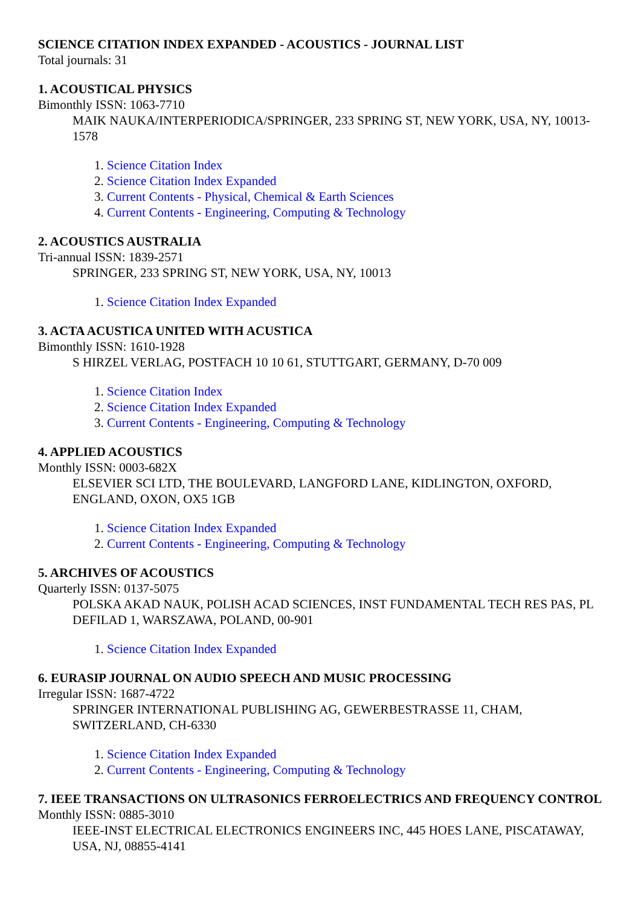SCIENCE CITATION INDEX EXPANDED - ACOUSTICS - JOURNAL LIST
Total journals: 31
1. ACOUSTICAL PHYSICS
Bimonthly ISSN: 1063-7710
MAIK NAUKA/INTERPERIODICA/SPRINGER, 233 SPRING ST, NEW YORK, USA, NY, 10013-1578
1. Science Citation Index
2. Science Citation Index Expanded
3. Current Contents - Physical, Chemical & Earth Sciences
4. Current Contents - Engineering, Computing & Technology
2. ACOUSTICS AUSTRALIA
Tri-annual ISSN: 1839-2571
SPRINGER, 233 SPRING ST, NEW YORK, USA, NY, 10013
1. Science Citation Index Expanded
3. ACTA ACUSTICA UNITED WITH ACUSTICA
Bimonthly ISSN: 1610-1928
S HIRZEL VERLAG, POSTFACH 10 10 61, STUTTGART, GERMANY, D-70 009
1. Science Citation Index
2. Science Citation Index Expanded
3. Current Contents - Engineering, Computing & Technology
4. APPLIED ACOUSTICS
Monthly ISSN: 0003-682X
ELSEVIER SCI LTD, THE BOULEVARD, LANGFORD LANE, KIDLINGTON, OXFORD, ENGLAND, OXON, OX5 1GB
1. Science Citation Index Expanded
2. Current Contents - Engineering, Computing & Technology
5. ARCHIVES OF ACOUSTICS
Quarterly ISSN: 0137-5075
POLSKA AKAD NAUK, POLISH ACAD SCIENCES, INST FUNDAMENTAL TECH RES PAS, PL DEFILAD 1, WARSZAWA, POLAND, 00-901
1. Science Citation Index Expanded
6. EURASIP JOURNAL ON AUDIO SPEECH AND MUSIC PROCESSING
Irregular ISSN: 1687-4722
SPRINGER INTERNATIONAL PUBLISHING AG, GEWERBESTRASSE 11, CHAM, SWITZERLAND, CH-6330
1. Science Citation Index Expanded
2. Current Contents - Engineering, Computing & Technology
7. IEEE TRANSACTIONS ON ULTRASONICS FERROELECTRICS AND FREQUENCY CONTROL
Monthly ISSN: 0885-3010
IEEE-INST ELECTRICAL ELECTRONICS ENGINEERS INC, 445 HOES LANE, PISCATAWAY, USA, NJ, 08855-4141